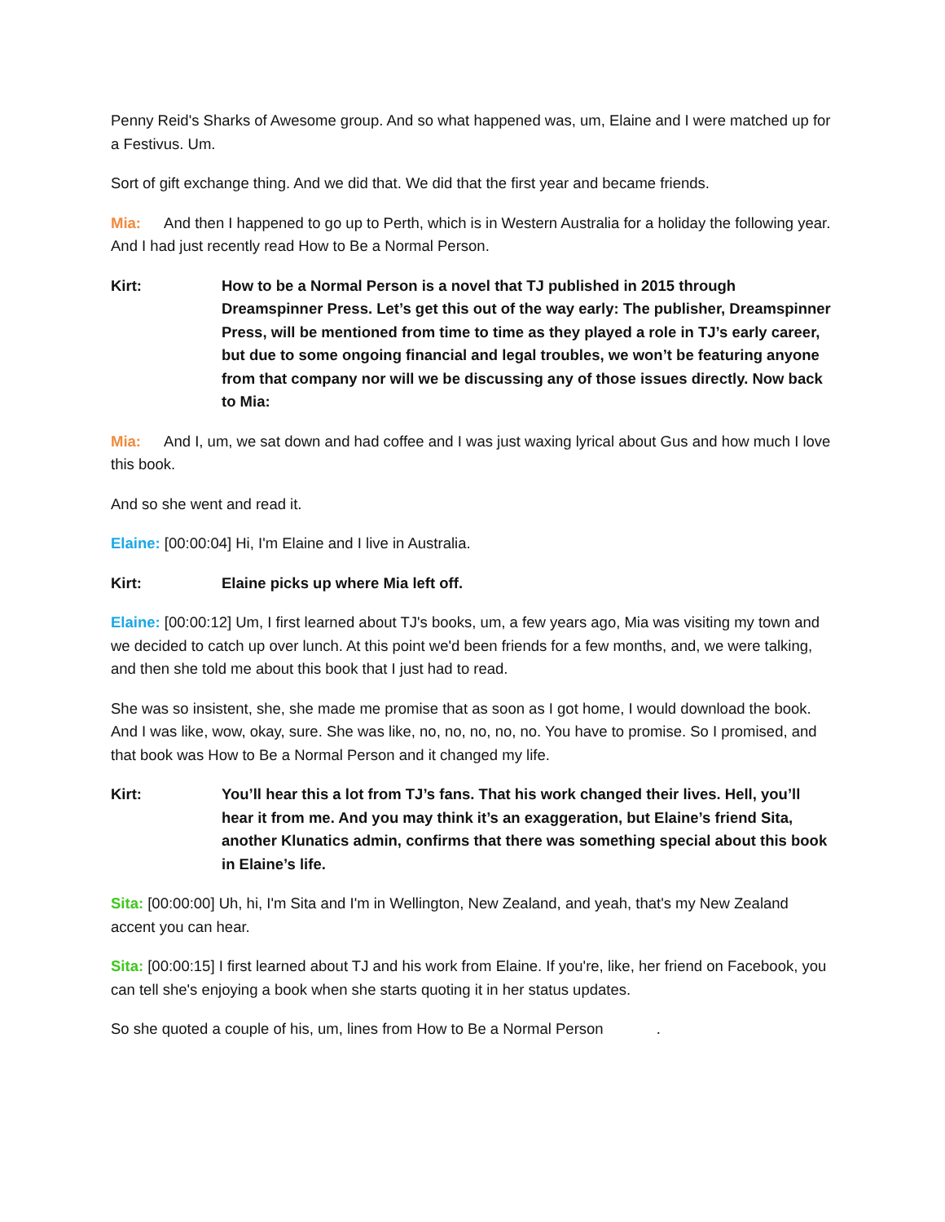Penny Reid's Sharks of Awesome group. And so what happened was, um, Elaine and I were matched up for a Festivus. Um.
Sort of gift exchange thing. And we did that. We did that the first year and became friends.
Mia: And then I happened to go up to Perth, which is in Western Australia for a holiday the following year. And I had just recently read How to Be a Normal Person.
Kirt: How to be a Normal Person is a novel that TJ published in 2015 through Dreamspinner Press. Let’s get this out of the way early: The publisher, Dreamspinner Press, will be mentioned from time to time as they played a role in TJ’s early career, but due to some ongoing financial and legal troubles, we won’t be featuring anyone from that company nor will we be discussing any of those issues directly. Now back to Mia:
Mia: And I, um, we sat down and had coffee and I was just waxing lyrical about Gus and how much I love this book.
And so she went and read it.
Elaine: [00:00:04] Hi, I'm Elaine and I live in Australia.
Kirt: Elaine picks up where Mia left off.
Elaine: [00:00:12] Um, I first learned about TJ's books, um, a few years ago, Mia was visiting my town and we decided to catch up over lunch. At this point we'd been friends for a few months, and, we were talking, and then she told me about this book that I just had to read.
She was so insistent, she, she made me promise that as soon as I got home, I would download the book. And I was like, wow, okay, sure. She was like, no, no, no, no, no. You have to promise. So I promised, and that book was How to Be a Normal Person and it changed my life.
Kirt: You’ll hear this a lot from TJ’s fans. That his work changed their lives. Hell, you’ll hear it from me. And you may think it’s an exaggeration, but Elaine’s friend Sita, another Klunatics admin, confirms that there was something special about this book in Elaine’s life.
Sita: [00:00:00] Uh, hi, I'm Sita and I'm in Wellington, New Zealand, and yeah, that's my New Zealand accent you can hear.
Sita: [00:00:15] I first learned about TJ and his work from Elaine. If you're, like, her friend on Facebook, you can tell she's enjoying a book when she starts quoting it in her status updates.
So she quoted a couple of his, um, lines from How to Be a Normal Person .